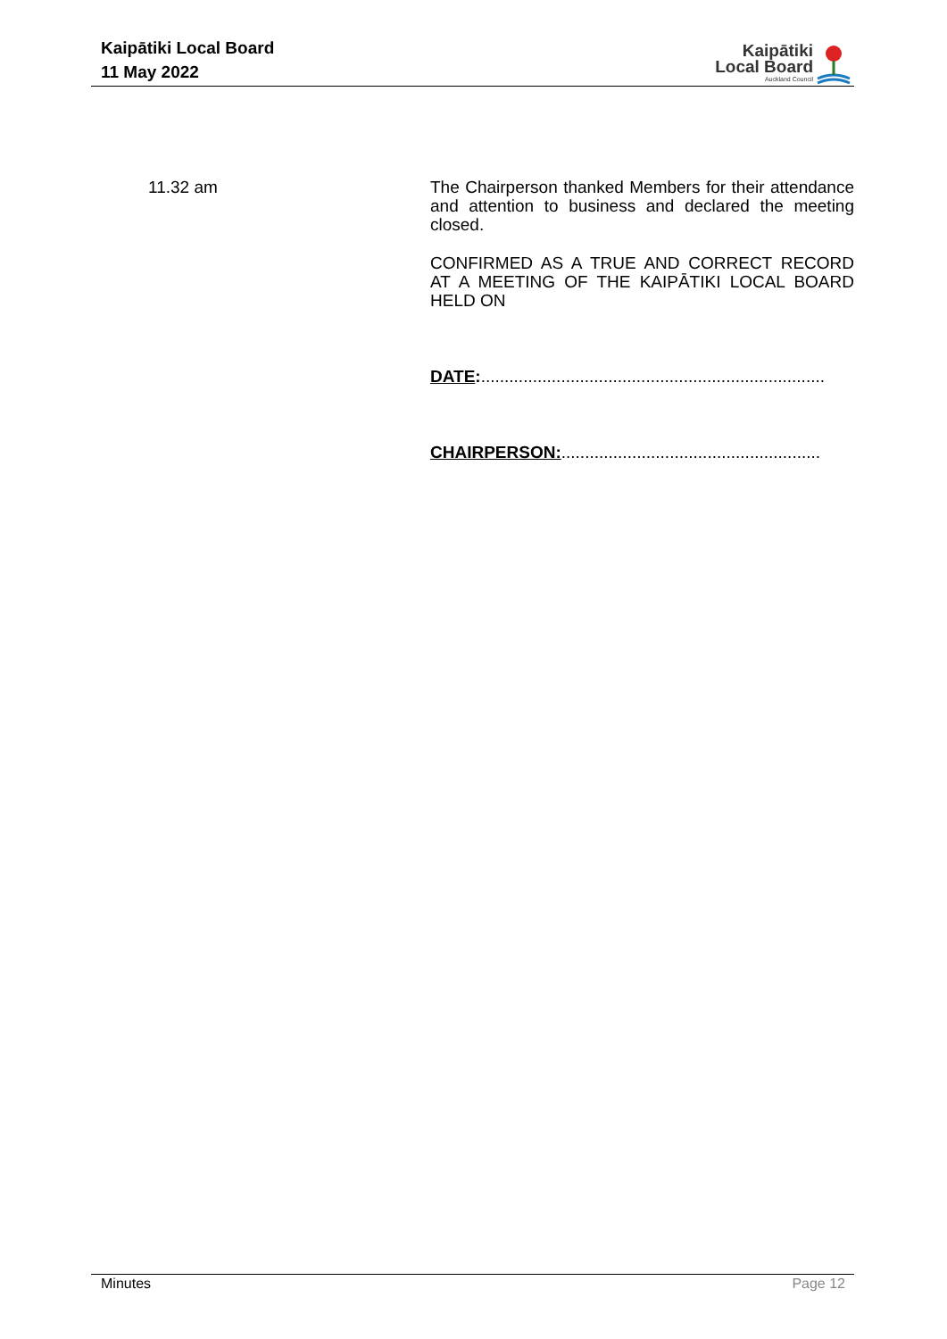Kaipātiki Local Board
11 May 2022
Kaipātiki
Local Board
Auckland Council
11.32 am
The Chairperson thanked Members for their attendance and attention to business and declared the meeting closed.
CONFIRMED AS A TRUE AND CORRECT RECORD AT A MEETING OF THE KAIPĀTIKI LOCAL BOARD HELD ON
DATE:.........................................................................
CHAIRPERSON:.......................................................
Minutes Page 12